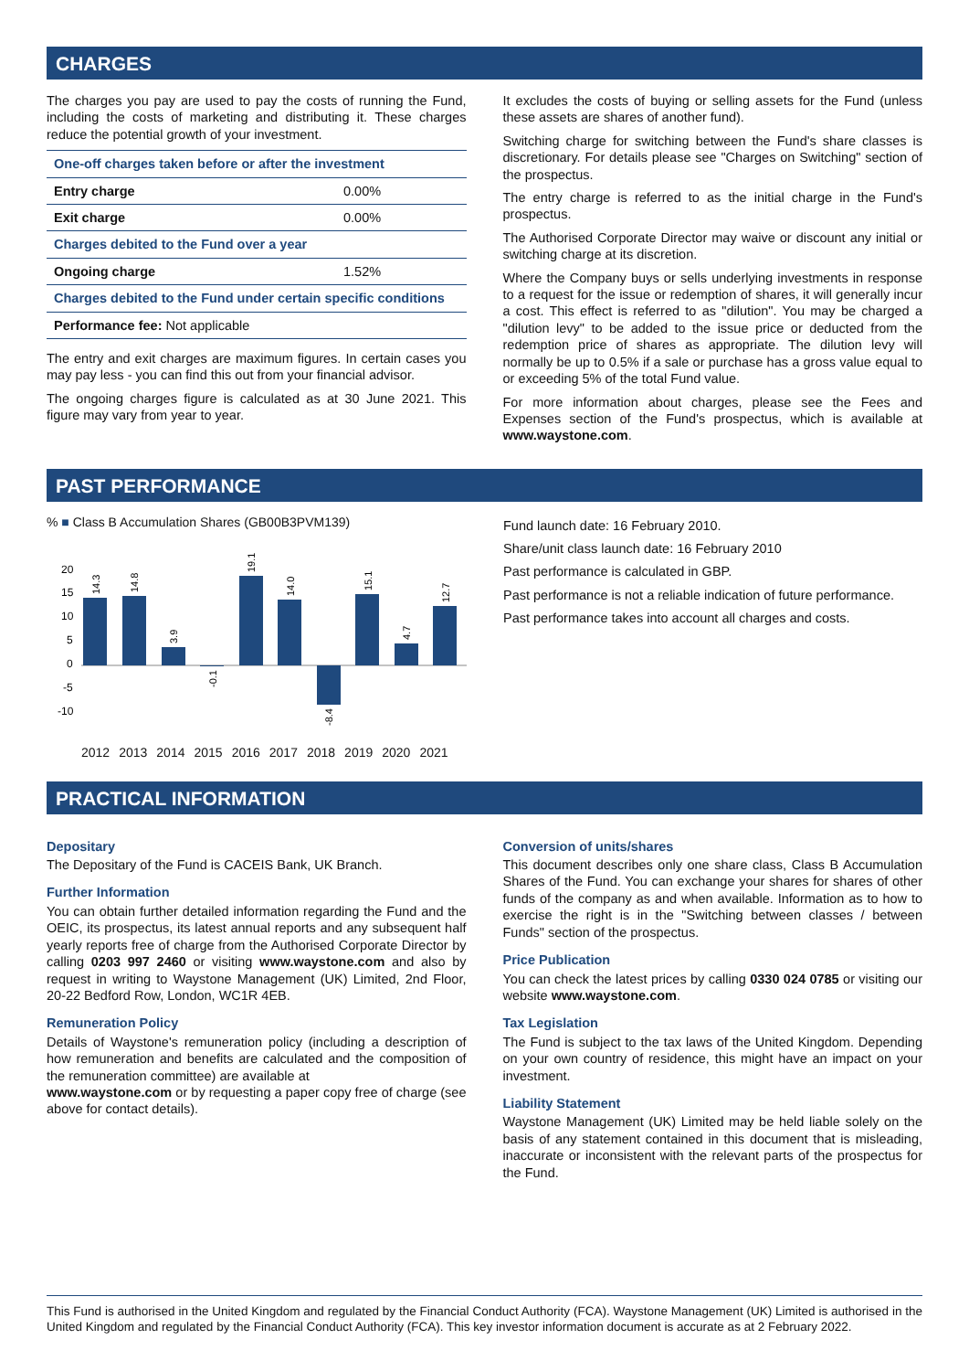CHARGES
The charges you pay are used to pay the costs of running the Fund, including the costs of marketing and distributing it. These charges reduce the potential growth of your investment.
| One-off charges taken before or after the investment | |
| --- | --- |
| Entry charge | 0.00% |
| Exit charge | 0.00% |
| Charges debited to the Fund over a year | |
| Ongoing charge | 1.52% |
| Charges debited to the Fund under certain specific conditions | |
| Performance fee: Not applicable | |
The entry and exit charges are maximum figures. In certain cases you may pay less - you can find this out from your financial advisor.
The ongoing charges figure is calculated as at 30 June 2021. This figure may vary from year to year.
It excludes the costs of buying or selling assets for the Fund (unless these assets are shares of another fund).
Switching charge for switching between the Fund's share classes is discretionary. For details please see "Charges on Switching" section of the prospectus.
The entry charge is referred to as the initial charge in the Fund's prospectus.
The Authorised Corporate Director may waive or discount any initial or switching charge at its discretion.
Where the Company buys or sells underlying investments in response to a request for the issue or redemption of shares, it will generally incur a cost. This effect is referred to as "dilution". You may be charged a "dilution levy" to be added to the issue price or deducted from the redemption price of shares as appropriate. The dilution levy will normally be up to 0.5% if a sale or purchase has a gross value equal to or exceeding 5% of the total Fund value.
For more information about charges, please see the Fees and Expenses section of the Fund's prospectus, which is available at www.waystone.com.
PAST PERFORMANCE
% ■ Class B Accumulation Shares (GB00B3PVM139)
20
15
10
5
0
-5
-10
14.3
14.8
3.9
-0.1
19.1
14.0
-8.4
15.1
4.7
12.7
2012 2013 2014 2015 2016 2017 2018 2019 2020 2021
Fund launch date: 16 February 2010.
Share/unit class launch date: 16 February 2010
Past performance is calculated in GBP.
Past performance is not a reliable indication of future performance.
Past performance takes into account all charges and costs.
PRACTICAL INFORMATION
Depositary
The Depositary of the Fund is CACEIS Bank, UK Branch.
Further Information
You can obtain further detailed information regarding the Fund and the OEIC, its prospectus, its latest annual reports and any subsequent half yearly reports free of charge from the Authorised Corporate Director by calling 0203 997 2460 or visiting www.waystone.com and also by request in writing to Waystone Management (UK) Limited, 2nd Floor, 20-22 Bedford Row, London, WC1R 4EB.
Remuneration Policy
Details of Waystone's remuneration policy (including a description of how remuneration and benefits are calculated and the composition of the remuneration committee) are available at
www.waystone.com or by requesting a paper copy free of charge (see above for contact details).
Conversion of units/shares
This document describes only one share class, Class B Accumulation Shares of the Fund. You can exchange your shares for shares of other funds of the company as and when available. Information as to how to exercise the right is in the "Switching between classes / between Funds" section of the prospectus.
Price Publication
You can check the latest prices by calling 0330 024 0785 or visiting our website www.waystone.com.
Tax Legislation
The Fund is subject to the tax laws of the United Kingdom. Depending on your own country of residence, this might have an impact on your investment.
Liability Statement
Waystone Management (UK) Limited may be held liable solely on the basis of any statement contained in this document that is misleading, inaccurate or inconsistent with the relevant parts of the prospectus for the Fund.
This Fund is authorised in the United Kingdom and regulated by the Financial Conduct Authority (FCA). Waystone Management (UK) Limited is authorised in the United Kingdom and regulated by the Financial Conduct Authority (FCA). This key investor information document is accurate as at 2 February 2022.